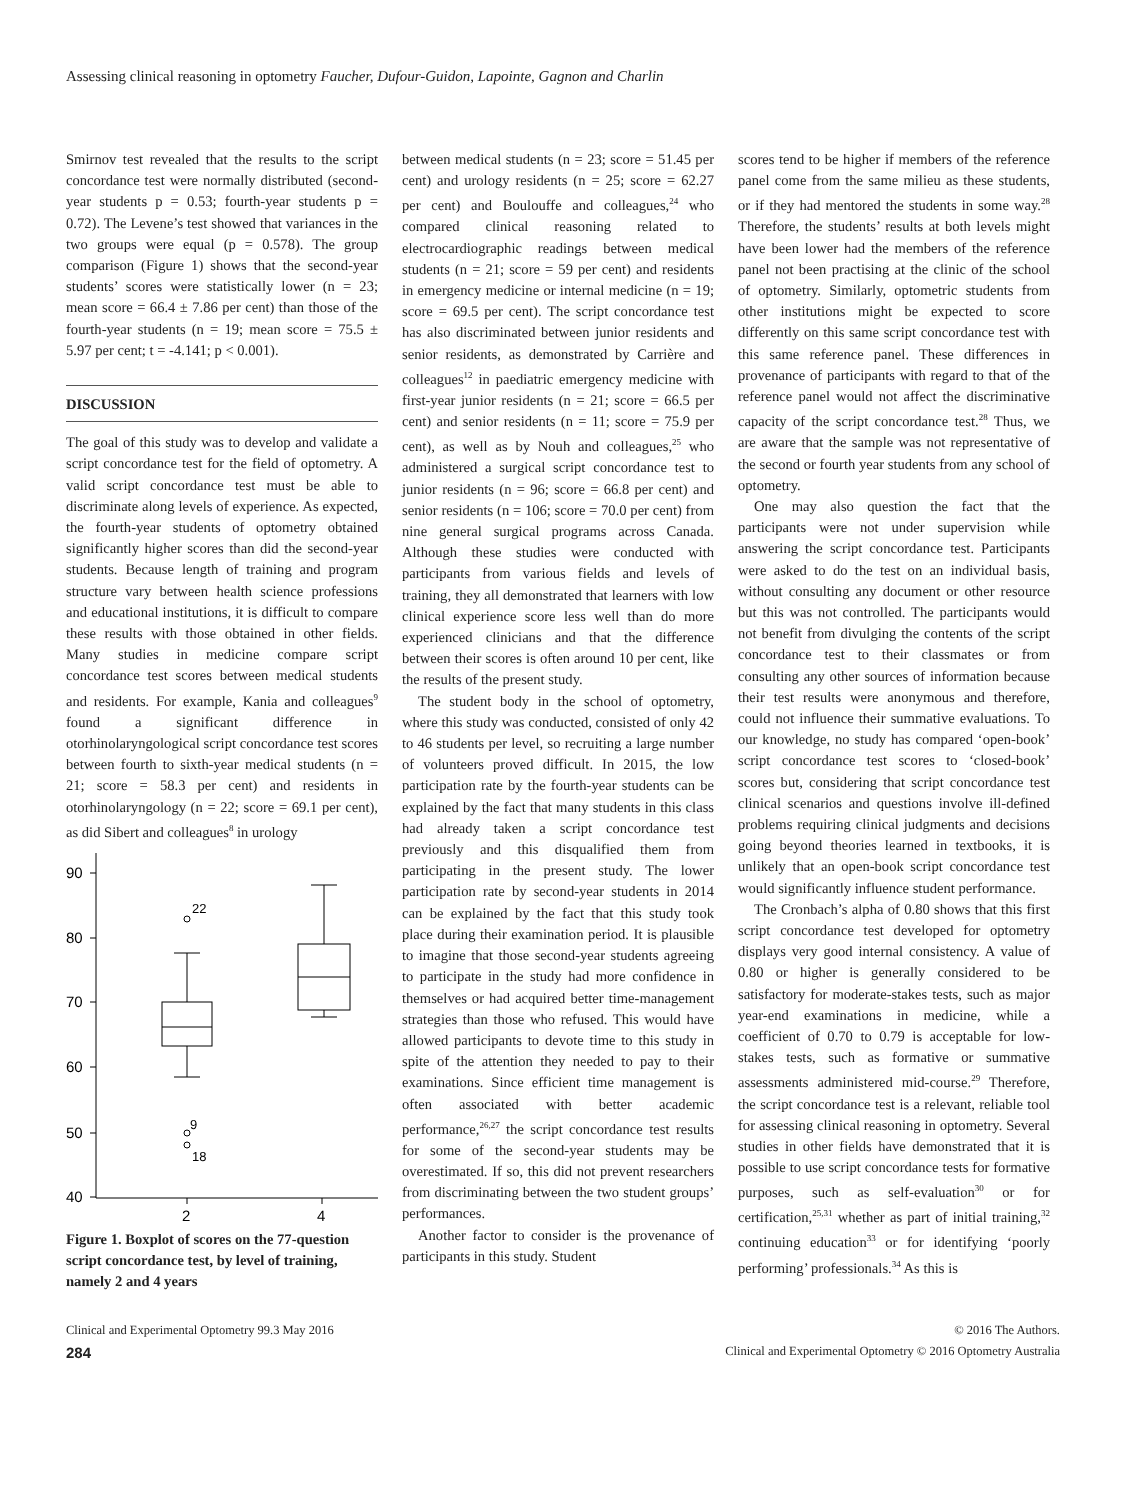Assessing clinical reasoning in optometry Faucher, Dufour-Guidon, Lapointe, Gagnon and Charlin
Smirnov test revealed that the results to the script concordance test were normally distributed (second-year students p = 0.53; fourth-year students p = 0.72). The Levene’s test showed that variances in the two groups were equal (p = 0.578). The group comparison (Figure 1) shows that the second-year students’ scores were statistically lower (n = 23; mean score = 66.4 ± 7.86 per cent) than those of the fourth-year students (n = 19; mean score = 75.5 ± 5.97 per cent; t = -4.141; p < 0.001).
DISCUSSION
The goal of this study was to develop and validate a script concordance test for the field of optometry. A valid script concordance test must be able to discriminate along levels of experience. As expected, the fourth-year students of optometry obtained significantly higher scores than did the second-year students. Because length of training and program structure vary between health science professions and educational institutions, it is difficult to compare these results with those obtained in other fields. Many studies in medicine compare script concordance test scores between medical students and residents. For example, Kania and colleagues<sup>9</sup> found a significant difference in otorhinolaryngological script concordance test scores between fourth to sixth-year medical students (n = 21; score = 58.3 per cent) and residents in otorhinolaryngology (n = 22; score = 69.1 per cent), as did Sibert and colleagues<sup>8</sup> in urology
90
80
70
60
50
40
2
4
22
9
18
Figure 1. Boxplot of scores on the 77-question script concordance test, by level of training, namely 2 and 4 years
between medical students (n = 23; score = 51.45 per cent) and urology residents (n = 25; score = 62.27 per cent) and Boulouffe and colleagues,<sup>24</sup> who compared clinical reasoning related to electrocardiographic readings between medical students (n = 21; score = 59 per cent) and residents in emergency medicine or internal medicine (n = 19; score = 69.5 per cent). The script concordance test has also discriminated between junior residents and senior residents, as demonstrated by Carrière and colleagues<sup>12</sup> in paediatric emergency medicine with first-year junior residents (n = 21; score = 66.5 per cent) and senior residents (n = 11; score = 75.9 per cent), as well as by Nouh and colleagues,<sup>25</sup> who administered a surgical script concordance test to junior residents (n = 96; score = 66.8 per cent) and senior residents (n = 106; score = 70.0 per cent) from nine general surgical programs across Canada. Although these studies were conducted with participants from various fields and levels of training, they all demonstrated that learners with low clinical experience score less well than do more experienced clinicians and that the difference between their scores is often around 10 per cent, like the results of the present study.
The student body in the school of optometry, where this study was conducted, consisted of only 42 to 46 students per level, so recruiting a large number of volunteers proved difficult. In 2015, the low participation rate by the fourth-year students can be explained by the fact that many students in this class had already taken a script concordance test previously and this disqualified them from participating in the present study. The lower participation rate by second-year students in 2014 can be explained by the fact that this study took place during their examination period. It is plausible to imagine that those second-year students agreeing to participate in the study had more confidence in themselves or had acquired better time-management strategies than those who refused. This would have allowed participants to devote time to this study in spite of the attention they needed to pay to their examinations. Since efficient time management is often associated with better academic performance,<sup>26,27</sup> the script concordance test results for some of the second-year students may be overestimated. If so, this did not prevent researchers from discriminating between the two student groups’ performances.
Another factor to consider is the provenance of participants in this study. Student
scores tend to be higher if members of the reference panel come from the same milieu as these students, or if they had mentored the students in some way.<sup>28</sup> Therefore, the students’ results at both levels might have been lower had the members of the reference panel not been practising at the clinic of the school of optometry. Similarly, optometric students from other institutions might be expected to score differently on this same script concordance test with this same reference panel. These differences in provenance of participants with regard to that of the reference panel would not affect the discriminative capacity of the script concordance test.<sup>28</sup> Thus, we are aware that the sample was not representative of the second or fourth year students from any school of optometry.
One may also question the fact that the participants were not under supervision while answering the script concordance test. Participants were asked to do the test on an individual basis, without consulting any document or other resource but this was not controlled. The participants would not benefit from divulging the contents of the script concordance test to their classmates or from consulting any other sources of information because their test results were anonymous and therefore, could not influence their summative evaluations. To our knowledge, no study has compared ‘open-book’ script concordance test scores to ‘closed-book’ scores but, considering that script concordance test clinical scenarios and questions involve ill-defined problems requiring clinical judgments and decisions going beyond theories learned in textbooks, it is unlikely that an open-book script concordance test would significantly influence student performance.
The Cronbach’s alpha of 0.80 shows that this first script concordance test developed for optometry displays very good internal consistency. A value of 0.80 or higher is generally considered to be satisfactory for moderate-stakes tests, such as major year-end examinations in medicine, while a coefficient of 0.70 to 0.79 is acceptable for low-stakes tests, such as formative or summative assessments administered mid-course.<sup>29</sup> Therefore, the script concordance test is a relevant, reliable tool for assessing clinical reasoning in optometry. Several studies in other fields have demonstrated that it is possible to use script concordance tests for formative purposes, such as self-evaluation<sup>30</sup> or for certification,<sup>25,31</sup> whether as part of initial training,<sup>32</sup> continuing education<sup>33</sup> or for identifying ‘poorly performing’ professionals.<sup>34</sup> As this is
Clinical and Experimental Optometry 99.3 May 2016 © 2016 The Authors.
284 Clinical and Experimental Optometry © 2016 Optometry Australia